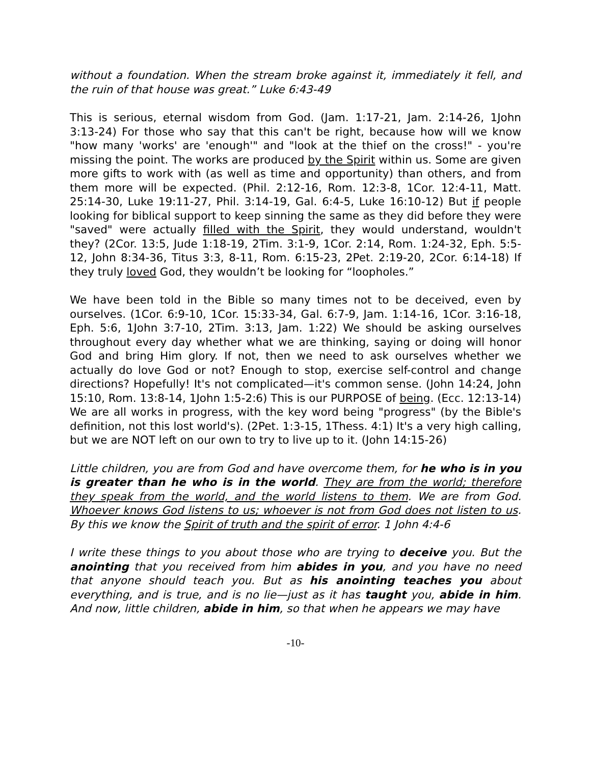without a foundation. When the stream broke against it, immediately it fell, and the ruin of that house was great.” Luke 6:43-49
This is serious, eternal wisdom from God. (Jam. 1:17-21, Jam. 2:14-26, 1John 3:13-24) For those who say that this can't be right, because how will we know "how many 'works' are 'enough'" and "look at the thief on the cross!" - you're missing the point. The works are produced by the Spirit within us. Some are given more gifts to work with (as well as time and opportunity) than others, and from them more will be expected. (Phil. 2:12-16, Rom. 12:3-8, 1Cor. 12:4-11, Matt. 25:14-30, Luke 19:11-27, Phil. 3:14-19, Gal. 6:4-5, Luke 16:10-12) But if people looking for biblical support to keep sinning the same as they did before they were "saved" were actually filled with the Spirit, they would understand, wouldn't they? (2Cor. 13:5, Jude 1:18-19, 2Tim. 3:1-9, 1Cor. 2:14, Rom. 1:24-32, Eph. 5:5-12, John 8:34-36, Titus 3:3, 8-11, Rom. 6:15-23, 2Pet. 2:19-20, 2Cor. 6:14-18) If they truly loved God, they wouldn’t be looking for “loopholes.”
We have been told in the Bible so many times not to be deceived, even by ourselves. (1Cor. 6:9-10, 1Cor. 15:33-34, Gal. 6:7-9, Jam. 1:14-16, 1Cor. 3:16-18, Eph. 5:6, 1John 3:7-10, 2Tim. 3:13, Jam. 1:22) We should be asking ourselves throughout every day whether what we are thinking, saying or doing will honor God and bring Him glory. If not, then we need to ask ourselves whether we actually do love God or not? Enough to stop, exercise self-control and change directions? Hopefully! It's not complicated—it's common sense. (John 14:24, John 15:10, Rom. 13:8-14, 1John 1:5-2:6) This is our PURPOSE of being. (Ecc. 12:13-14) We are all works in progress, with the key word being "progress" (by the Bible's definition, not this lost world's). (2Pet. 1:3-15, 1Thess. 4:1) It's a very high calling, but we are NOT left on our own to try to live up to it. (John 14:15-26)
Little children, you are from God and have overcome them, for he who is in you is greater than he who is in the world. They are from the world; therefore they speak from the world, and the world listens to them. We are from God. Whoever knows God listens to us; whoever is not from God does not listen to us. By this we know the Spirit of truth and the spirit of error. 1 John 4:4-6
I write these things to you about those who are trying to deceive you. But the anointing that you received from him abides in you, and you have no need that anyone should teach you. But as his anointing teaches you about everything, and is true, and is no lie—just as it has taught you, abide in him. And now, little children, abide in him, so that when he appears we may have
-10-